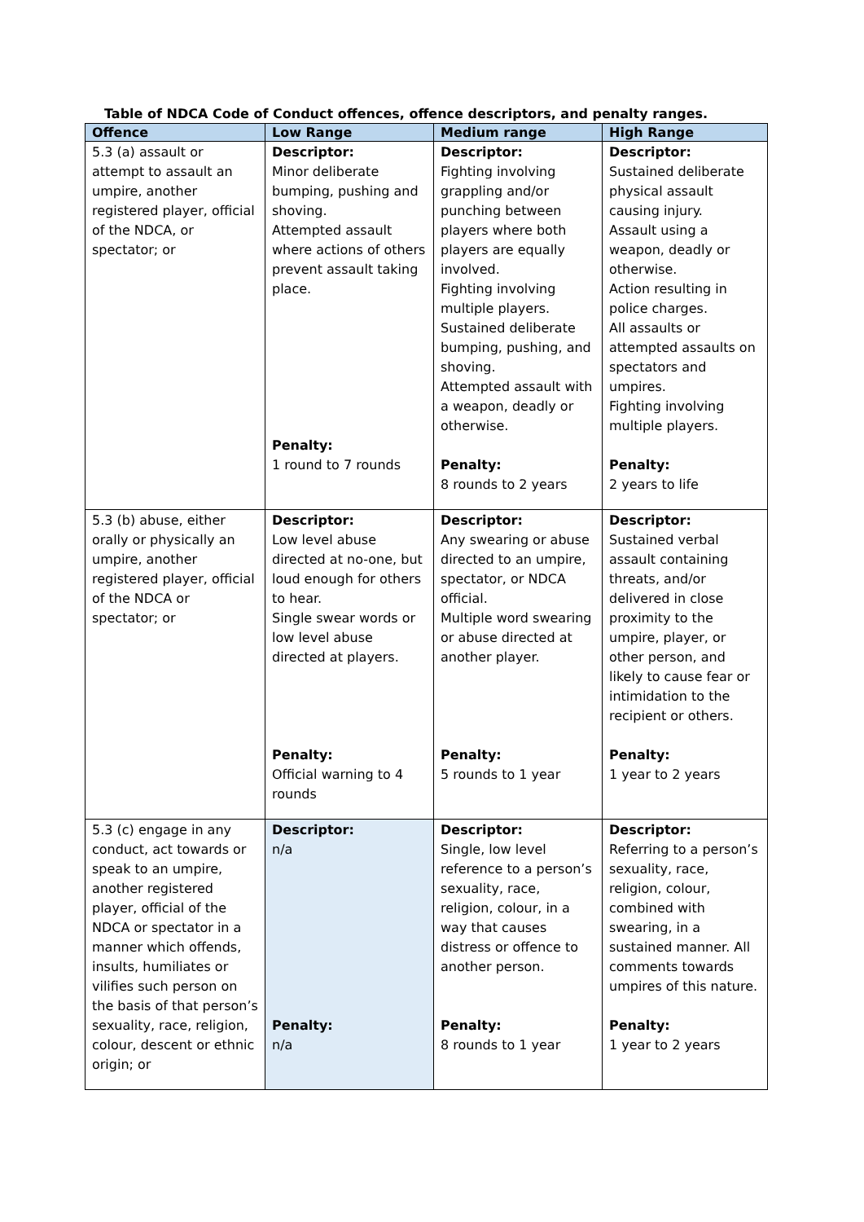Table of NDCA Code of Conduct offences, offence descriptors, and penalty ranges.
| Offence | Low Range | Medium range | High Range |
| --- | --- | --- | --- |
| 5.3 (a) assault or attempt to assault an umpire, another registered player, official of the NDCA, or spectator; or | Descriptor: Minor deliberate bumping, pushing and shoving. Attempted assault where actions of others prevent assault taking place. Penalty: 1 round to 7 rounds | Descriptor: Fighting involving grappling and/or punching between players where both players are equally involved. Fighting involving multiple players. Sustained deliberate bumping, pushing, and shoving. Attempted assault with a weapon, deadly or otherwise. Penalty: 8 rounds to 2 years | Descriptor: Sustained deliberate physical assault causing injury. Assault using a weapon, deadly or otherwise. Action resulting in police charges. All assaults or attempted assaults on spectators and umpires. Fighting involving multiple players. Penalty: 2 years to life |
| 5.3 (b) abuse, either orally or physically an umpire, another registered player, official of the NDCA or spectator; or | Descriptor: Low level abuse directed at no-one, but loud enough for others to hear. Single swear words or low level abuse directed at players. Penalty: Official warning to 4 rounds | Descriptor: Any swearing or abuse directed to an umpire, spectator, or NDCA official. Multiple word swearing or abuse directed at another player. Penalty: 5 rounds to 1 year | Descriptor: Sustained verbal assault containing threats, and/or delivered in close proximity to the umpire, player, or other person, and likely to cause fear or intimidation to the recipient or others. Penalty: 1 year to 2 years |
| 5.3 (c) engage in any conduct, act towards or speak to an umpire, another registered player, official of the NDCA or spectator in a manner which offends, insults, humiliates or vilifies such person on the basis of that person’s sexuality, race, religion, colour, descent or ethnic origin; or | Descriptor: n/a Penalty: n/a | Descriptor: Single, low level reference to a person’s sexuality, race, religion, colour, in a way that causes distress or offence to another person. Penalty: 8 rounds to 1 year | Descriptor: Referring to a person’s sexuality, race, religion, colour, combined with swearing, in a sustained manner. All comments towards umpires of this nature. Penalty: 1 year to 2 years |